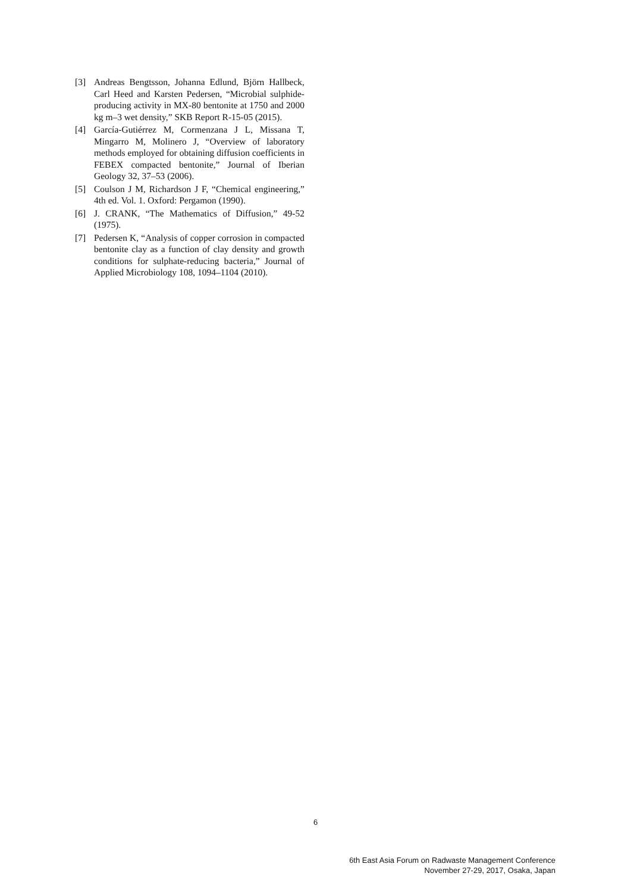[3] Andreas Bengtsson, Johanna Edlund, Björn Hallbeck, Carl Heed and Karsten Pedersen, “Microbial sulphide-producing activity in MX-80 bentonite at 1750 and 2000 kg m–3 wet density,” SKB Report R-15-05 (2015).
[4] García-Gutiérrez M, Cormenzana J L, Missana T, Mingarro M, Molinero J, “Overview of laboratory methods employed for obtaining diffusion coefficients in FEBEX compacted bentonite,” Journal of Iberian Geology 32, 37–53 (2006).
[5] Coulson J M, Richardson J F, “Chemical engineering,” 4th ed. Vol. 1. Oxford: Pergamon (1990).
[6] J. CRANK, “The Mathematics of Diffusion,” 49-52 (1975).
[7] Pedersen K, “Analysis of copper corrosion in compacted bentonite clay as a function of clay density and growth conditions for sulphate-reducing bacteria,” Journal of Applied Microbiology 108, 1094–1104 (2010).
6
6th East Asia Forum on Radwaste Management Conference
November 27-29, 2017, Osaka, Japan